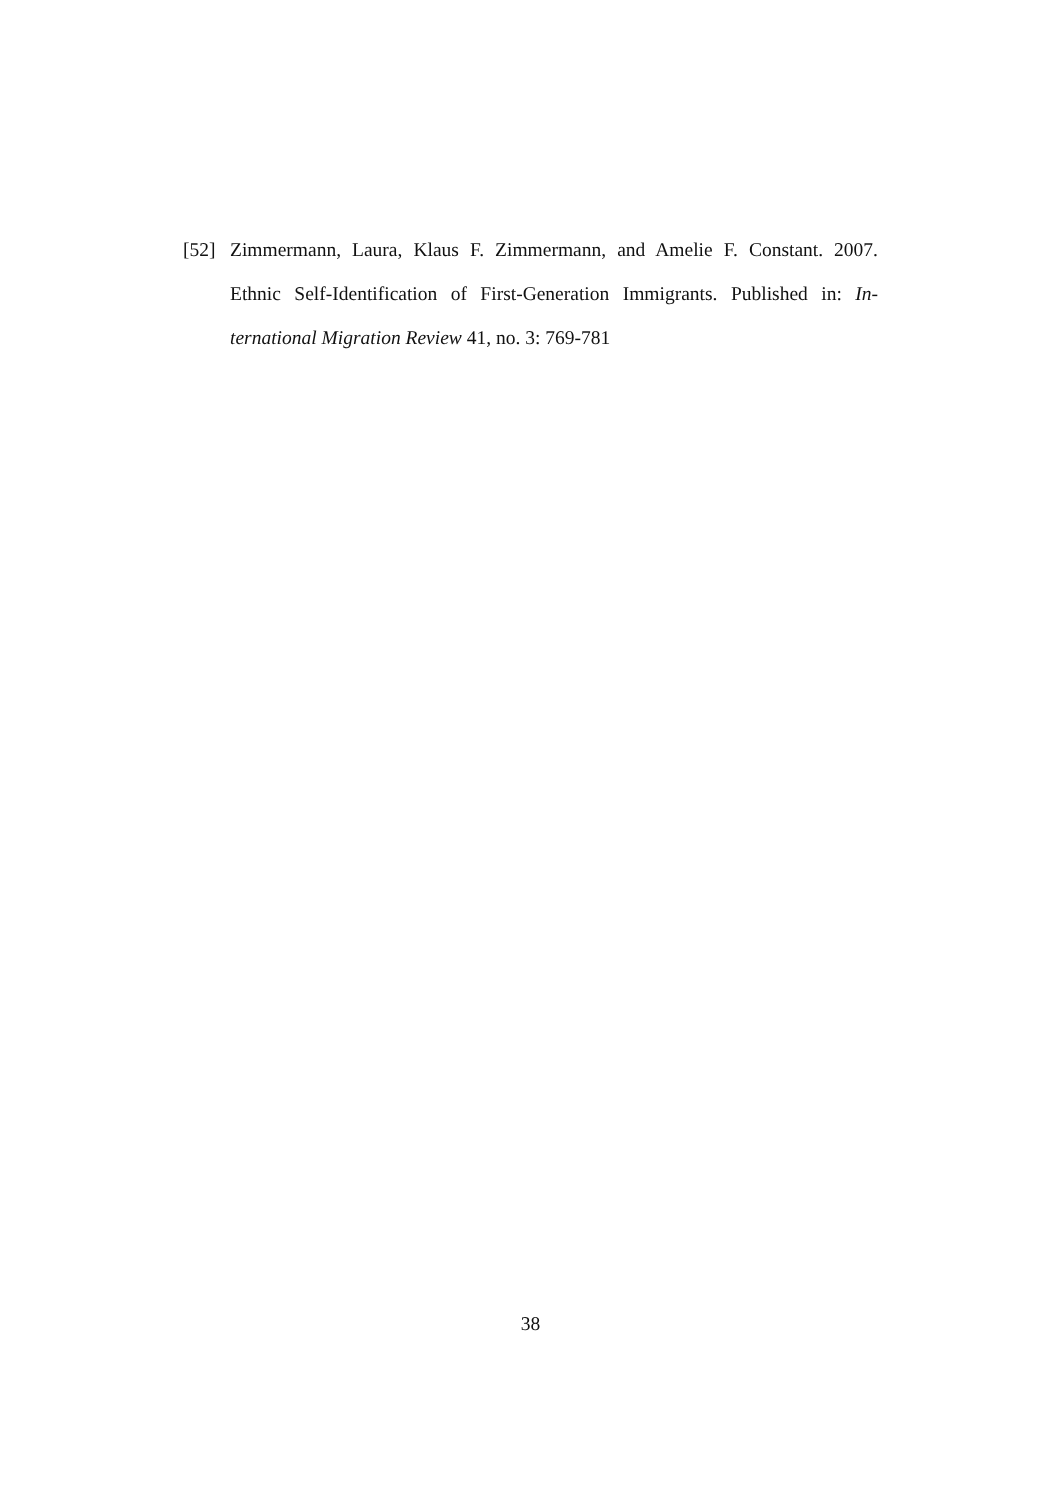[52] Zimmermann, Laura, Klaus F. Zimmermann, and Amelie F. Constant. 2007. Ethnic Self-Identification of First-Generation Immigrants. Published in: In-ternational Migration Review 41, no. 3: 769-781
38